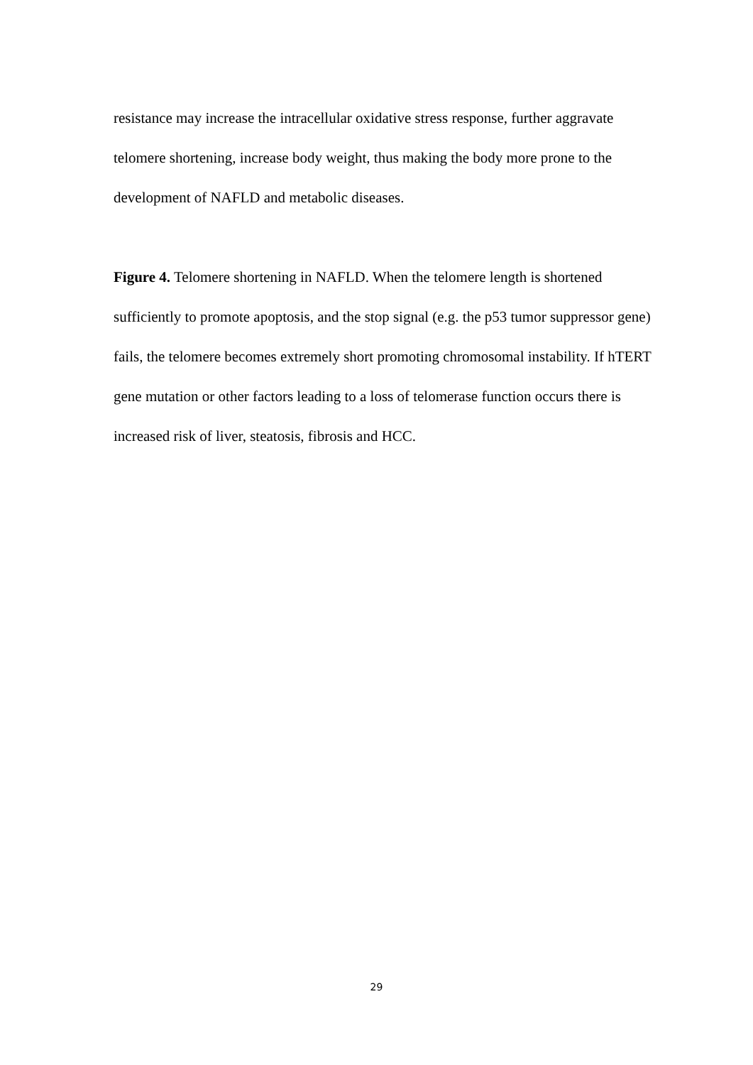resistance may increase the intracellular oxidative stress response, further aggravate telomere shortening, increase body weight, thus making the body more prone to the development of NAFLD and metabolic diseases.
Figure 4. Telomere shortening in NAFLD. When the telomere length is shortened sufficiently to promote apoptosis, and the stop signal (e.g. the p53 tumor suppressor gene) fails, the telomere becomes extremely short promoting chromosomal instability. If hTERT gene mutation or other factors leading to a loss of telomerase function occurs there is increased risk of liver, steatosis, fibrosis and HCC.
29